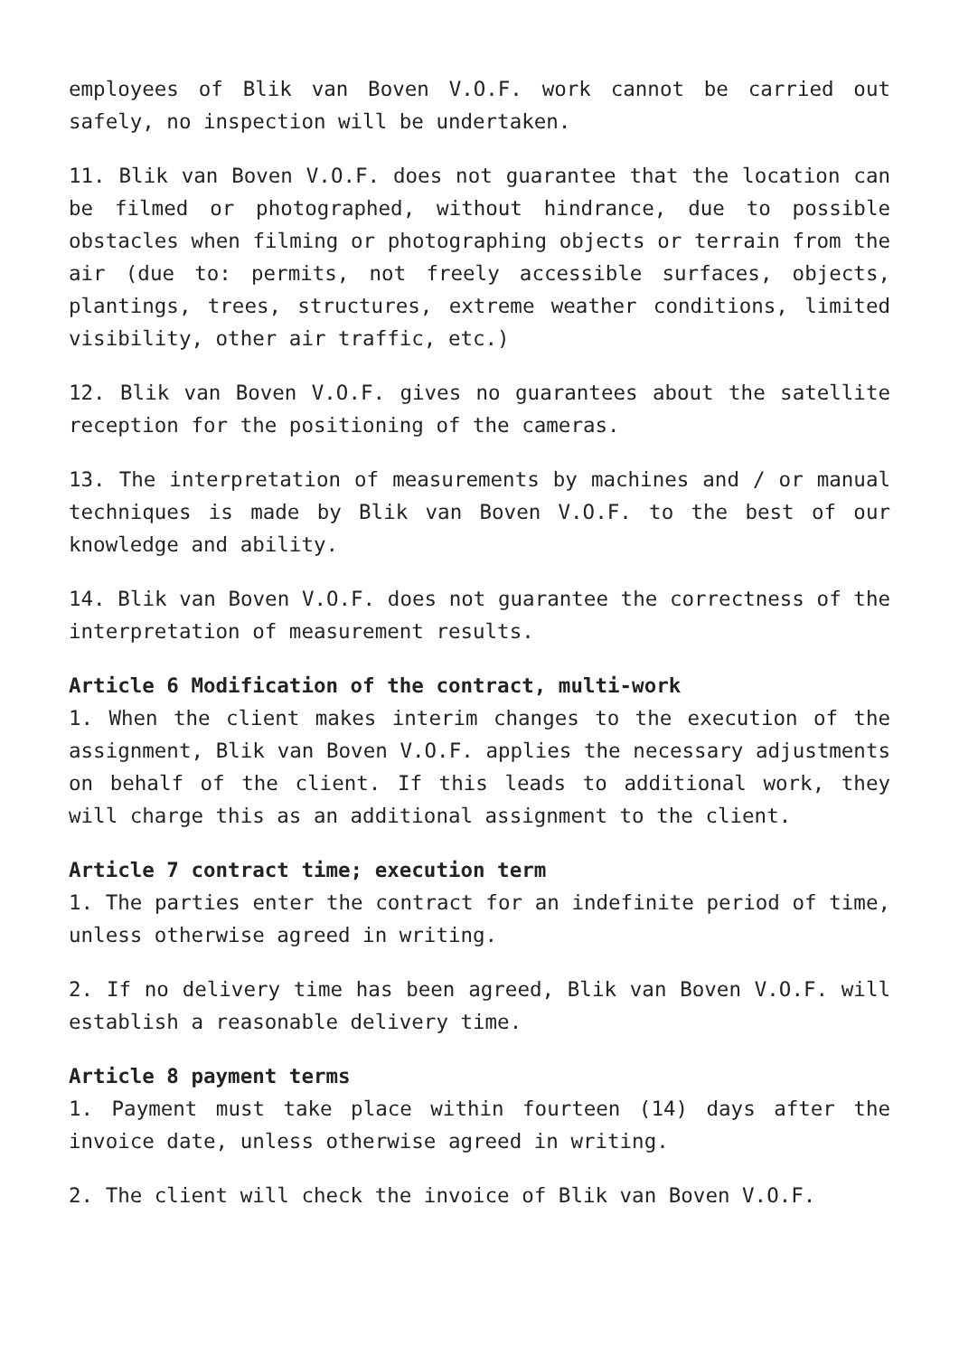employees of Blik van Boven V.O.F. work cannot be carried out safely, no inspection will be undertaken.
11. Blik van Boven V.O.F. does not guarantee that the location can be filmed or photographed, without hindrance, due to possible obstacles when filming or photographing objects or terrain from the air (due to: permits, not freely accessible surfaces, objects, plantings, trees, structures, extreme weather conditions, limited visibility, other air traffic, etc.)
12. Blik van Boven V.O.F. gives no guarantees about the satellite reception for the positioning of the cameras.
13. The interpretation of measurements by machines and / or manual techniques is made by Blik van Boven V.O.F. to the best of our knowledge and ability.
14. Blik van Boven V.O.F. does not guarantee the correctness of the interpretation of measurement results.
Article 6 Modification of the contract, multi-work
1. When the client makes interim changes to the execution of the assignment, Blik van Boven V.O.F. applies the necessary adjustments on behalf of the client. If this leads to additional work, they will charge this as an additional assignment to the client.
Article 7 contract time; execution term
1. The parties enter the contract for an indefinite period of time, unless otherwise agreed in writing.
2. If no delivery time has been agreed, Blik van Boven V.O.F. will establish a reasonable delivery time.
Article 8 payment terms
1. Payment must take place within fourteen (14) days after the invoice date, unless otherwise agreed in writing.
2. The client will check the invoice of Blik van Boven V.O.F.